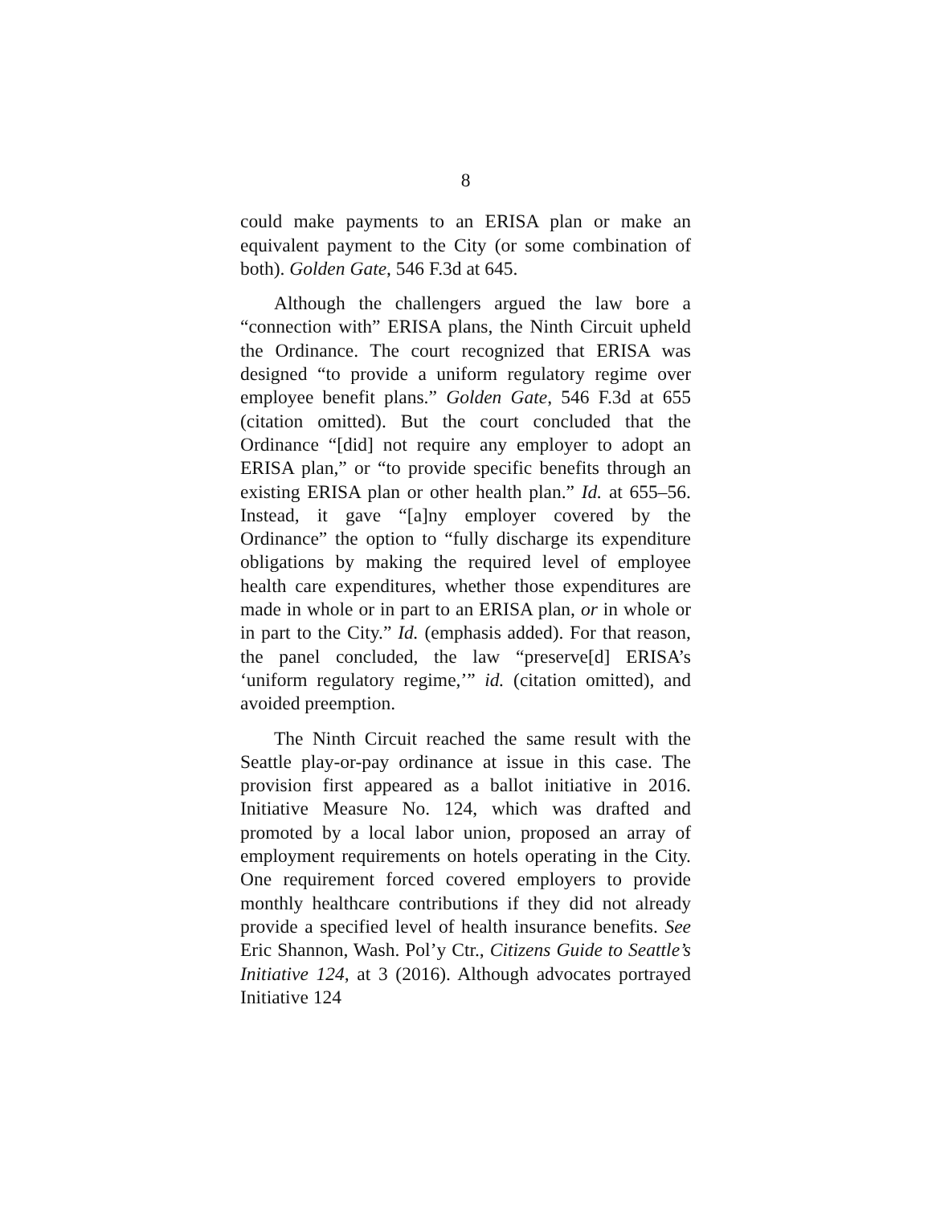8
could make payments to an ERISA plan or make an equivalent payment to the City (or some combination of both). Golden Gate, 546 F.3d at 645.
Although the challengers argued the law bore a “connection with” ERISA plans, the Ninth Circuit upheld the Ordinance. The court recognized that ERISA was designed “to provide a uniform regulatory regime over employee benefit plans.” Golden Gate, 546 F.3d at 655 (citation omitted). But the court concluded that the Ordinance “[did] not require any employer to adopt an ERISA plan,” or “to provide specific benefits through an existing ERISA plan or other health plan.” Id. at 655–56. Instead, it gave “[a]ny employer covered by the Ordinance” the option to “fully discharge its expenditure obligations by making the required level of employee health care expenditures, whether those expenditures are made in whole or in part to an ERISA plan, or in whole or in part to the City.” Id. (emphasis added). For that reason, the panel concluded, the law “preserve[d] ERISA’s ‘uniform regulatory regime,’” id. (citation omitted), and avoided preemption.
The Ninth Circuit reached the same result with the Seattle play-or-pay ordinance at issue in this case. The provision first appeared as a ballot initiative in 2016. Initiative Measure No. 124, which was drafted and promoted by a local labor union, proposed an array of employment requirements on hotels operating in the City. One requirement forced covered employers to provide monthly healthcare contributions if they did not already provide a specified level of health insurance benefits. See Eric Shannon, Wash. Pol’y Ctr., Citizens Guide to Seattle’s Initiative 124, at 3 (2016). Although advocates portrayed Initiative 124